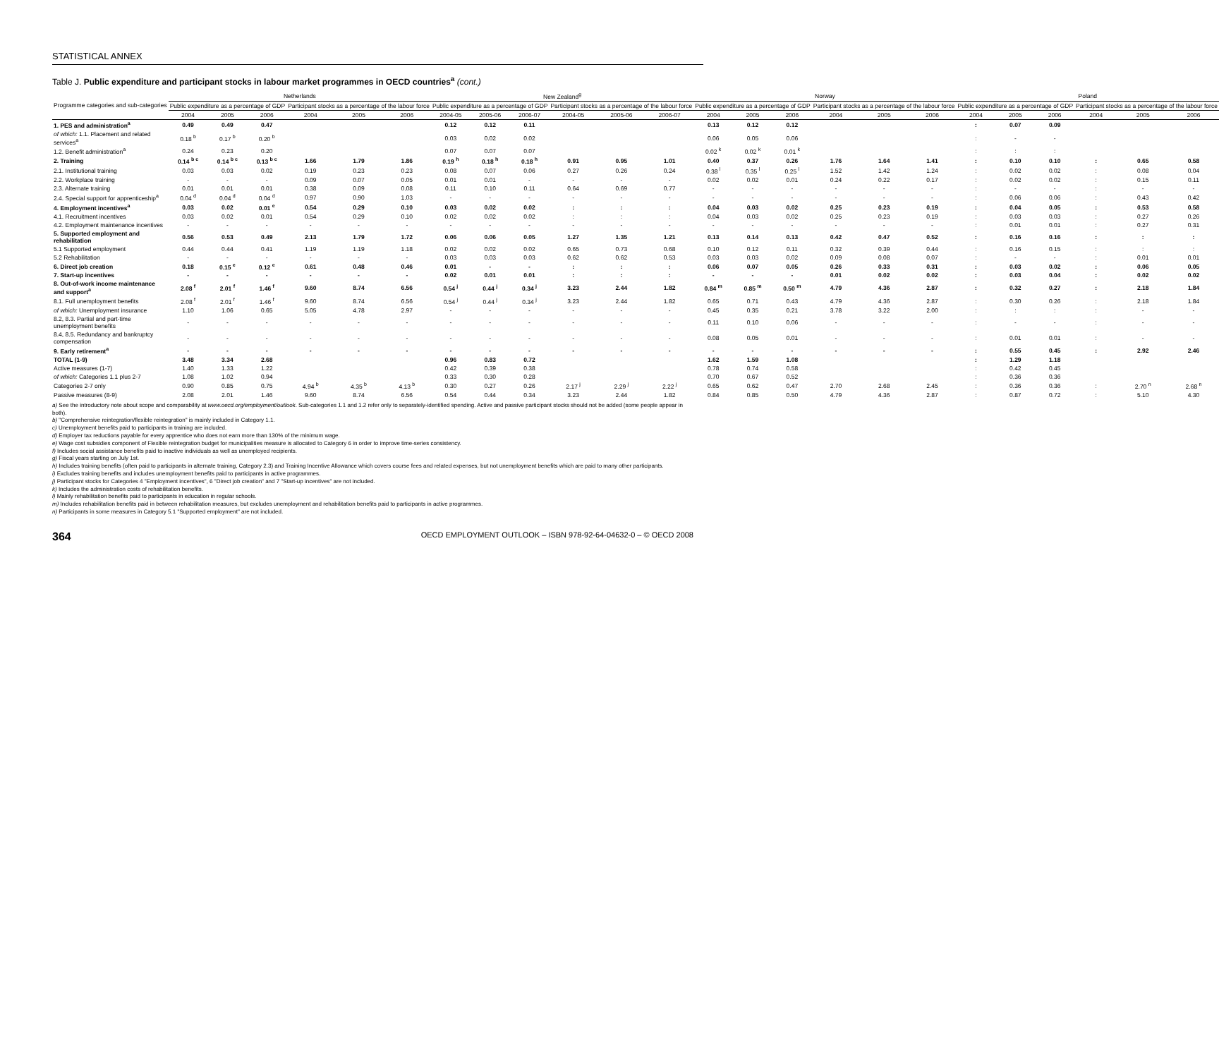STATISTICAL ANNEX
Table J. Public expenditure and participant stocks in labour market programmes in OECD countries<sup>a</sup> (cont.)
| Programme categories and sub-categories | Netherlands | | | | | | New Zealand<sup>g</sup> | | | | | | Norway | | | | | | Poland | | | | | |
| --- | --- | --- | --- | --- | --- | --- | --- | --- | --- | --- | --- | --- | --- | --- | --- | --- | --- | --- | --- | --- | --- | --- | --- | --- |
| | Public expenditure as a percentage of GDP | | | Participant stocks as a percentage of the labour force | | | Public expenditure as a percentage of GDP | | | Participant stocks as a percentage of the labour force | | | Public expenditure as a percentage of GDP | | | Participant stocks as a percentage of the labour force | | | Public expenditure as a percentage of GDP | | | Participant stocks as a percentage of the labour force | | |
| | 2004 | 2005 | 2006 | 2004 | 2005 | 2006 | 2004-05 | 2005-06 | 2006-07 | 2004-05 | 2005-06 | 2006-07 | 2004 | 2005 | 2006 | 2004 | 2005 | 2006 | 2004 | 2005 | 2006 | 2004 | 2005 | 2006 |
| 1. PES and administration<sup>a</sup> | 0.49 | 0.49 | 0.47 | | | | 0.12 | 0.12 | 0.11 | | | | 0.13 | 0.12 | 0.12 | | | | : | 0.07 | 0.09 | | | |
| of which: 1.1. Placement and related services<sup>a</sup> | 0.18 <sup>b</sup> | 0.17 <sup>b</sup> | 0.20 <sup>b</sup> | | | | 0.03 | 0.02 | 0.02 | | | | 0.06 | 0.05 | 0.06 | | | | : | - | - | | | |
| 1.2. Benefit administration<sup>a</sup> | 0.24 | 0.23 | 0.20 | | | | 0.07 | 0.07 | 0.07 | | | | 0.02 <sup>k</sup> | 0.02 <sup>k</sup> | 0.01 <sup>k</sup> | | | | : | : | : | | | |
| 2. Training | 0.14 <sup>b c</sup> | 0.14 <sup>b c</sup> | 0.13 <sup>b c</sup> | 1.66 | 1.79 | 1.86 | 0.19 <sup>h</sup> | 0.18 <sup>h</sup> | 0.18 <sup>h</sup> | 0.91 | 0.95 | 1.01 | 0.40 | 0.37 | 0.26 | 1.76 | 1.64 | 1.41 | : | 0.10 | 0.10 | : | 0.65 | 0.58 |
| 2.1. Institutional training | 0.03 | 0.03 | 0.02 | 0.19 | 0.23 | 0.23 | 0.08 | 0.07 | 0.06 | 0.27 | 0.26 | 0.24 | 0.38 <sup>l</sup> | 0.35 <sup>l</sup> | 0.25 <sup>l</sup> | 1.52 | 1.42 | 1.24 | : | 0.02 | 0.02 | : | 0.08 | 0.04 |
| 2.2. Workplace training | - | - | - | 0.09 | 0.07 | 0.05 | 0.01 | 0.01 | - | - | - | - | 0.02 | 0.02 | 0.01 | 0.24 | 0.22 | 0.17 | : | 0.02 | 0.02 | : | 0.15 | 0.11 |
| 2.3. Alternate training | 0.01 | 0.01 | 0.01 | 0.38 | 0.09 | 0.08 | 0.11 | 0.10 | 0.11 | 0.64 | 0.69 | 0.77 | - | - | - | - | - | - | : | - | - | : | - | - |
| 2.4. Special support for apprenticeship<sup>a</sup> | 0.04 <sup>d</sup> | 0.04 <sup>d</sup> | 0.04 <sup>d</sup> | 0.97 | 0.90 | 1.03 | - | - | - | - | - | - | - | - | - | - | - | - | : | 0.06 | 0.06 | : | 0.43 | 0.42 |
| 4. Employment incentives<sup>a</sup> | 0.03 | 0.02 | 0.01 <sup>e</sup> | 0.54 | 0.29 | 0.10 | 0.03 | 0.02 | 0.02 | : | : | : | 0.04 | 0.03 | 0.02 | 0.25 | 0.23 | 0.19 | : | 0.04 | 0.05 | : | 0.53 | 0.58 |
| 4.1. Recruitment incentives | 0.03 | 0.02 | 0.01 | 0.54 | 0.29 | 0.10 | 0.02 | 0.02 | 0.02 | : | : | : | 0.04 | 0.03 | 0.02 | 0.25 | 0.23 | 0.19 | : | 0.03 | 0.03 | : | 0.27 | 0.26 |
| 4.2. Employment maintenance incentives | - | - | - | - | - | - | - | - | - | - | - | - | - | - | - | - | - | - | : | 0.01 | 0.01 | : | 0.27 | 0.31 |
| 5. Supported employment and rehabilitation | 0.56 | 0.53 | 0.49 | 2.13 | 1.79 | 1.72 | 0.06 | 0.06 | 0.05 | 1.27 | 1.35 | 1.21 | 0.13 | 0.14 | 0.13 | 0.42 | 0.47 | 0.52 | : | 0.16 | 0.16 | : | : | : |
| 5.1 Supported employment | 0.44 | 0.44 | 0.41 | 1.19 | 1.19 | 1.18 | 0.02 | 0.02 | 0.02 | 0.65 | 0.73 | 0.68 | 0.10 | 0.12 | 0.11 | 0.32 | 0.39 | 0.44 | : | 0.16 | 0.15 | : | : | : |
| 5.2 Rehabilitation | - | - | - | - | - | - | 0.03 | 0.03 | 0.03 | 0.62 | 0.62 | 0.53 | 0.03 | 0.03 | 0.02 | 0.09 | 0.08 | 0.07 | : | - | - | : | 0.01 | 0.01 |
| 6. Direct job creation | 0.18 | 0.15 <sup>e</sup> | 0.12 <sup>e</sup> | 0.61 | 0.48 | 0.46 | 0.01 | - | - | : | : | : | 0.06 | 0.07 | 0.05 | 0.26 | 0.33 | 0.31 | : | 0.03 | 0.02 | : | 0.06 | 0.05 |
| 7. Start-up incentives | - | - | - | - | - | - | 0.02 | 0.01 | 0.01 | : | : | : | - | - | - | 0.01 | 0.02 | 0.02 | : | 0.03 | 0.04 | : | 0.02 | 0.02 |
| 8. Out-of-work income maintenance and support<sup>a</sup> | 2.08 <sup>f</sup> | 2.01 <sup>f</sup> | 1.46 <sup>f</sup> | 9.60 | 8.74 | 6.56 | 0.54 <sup>j</sup> | 0.44 <sup>j</sup> | 0.34 <sup>j</sup> | 3.23 | 2.44 | 1.82 | 0.84 <sup>m</sup> | 0.85 <sup>m</sup> | 0.50 <sup>m</sup> | 4.79 | 4.36 | 2.87 | : | 0.32 | 0.27 | : | 2.18 | 1.84 |
| 8.1. Full unemployment benefits | 2.08 <sup>f</sup> | 2.01 <sup>f</sup> | 1.46 <sup>f</sup> | 9.60 | 8.74 | 6.56 | 0.54 <sup>j</sup> | 0.44 <sup>j</sup> | 0.34 <sup>j</sup> | 3.23 | 2.44 | 1.82 | 0.65 | 0.71 | 0.43 | 4.79 | 4.36 | 2.87 | : | 0.30 | 0.26 | : | 2.18 | 1.84 |
| of which: Unemployment insurance | 1.10 | 1.06 | 0.65 | 5.05 | 4.78 | 2.97 | - | - | - | - | - | - | 0.45 | 0.35 | 0.21 | 3.78 | 3.22 | 2.00 | : | : | : | : | - | - |
| 8.2, 8.3. Partial and part-time unemployment benefits | - | - | - | - | - | - | - | - | - | - | - | - | 0.11 | 0.10 | 0.06 | - | - | - | : | - | - | : | - | - |
| 8.4, 8.5. Redundancy and bankruptcy compensation | - | - | - | - | - | - | - | - | - | - | - | - | 0.08 | 0.05 | 0.01 | - | - | - | : | 0.01 | 0.01 | : | - | - |
| 9. Early retirement<sup>a</sup> | - | - | - | - | - | - | - | - | - | - | - | - | - | - | - | - | - | - | : | 0.55 | 0.45 | : | 2.92 | 2.46 |
| TOTAL (1-9) | 3.48 | 3.34 | 2.68 | | | | 0.96 | 0.83 | 0.72 | | | | 1.62 | 1.59 | 1.08 | | | | : | 1.29 | 1.18 | | | |
| Active measures (1-7) | 1.40 | 1.33 | 1.22 | | | | 0.42 | 0.39 | 0.38 | | | | 0.78 | 0.74 | 0.58 | | | | : | 0.42 | 0.45 | | | |
| of which: Categories 1.1 plus 2-7 | 1.08 | 1.02 | 0.94 | | | | 0.33 | 0.30 | 0.28 | | | | 0.70 | 0.67 | 0.52 | | | | : | 0.36 | 0.36 | | | |
| Categories 2-7 only | 0.90 | 0.85 | 0.75 | 4.94 <sup>b</sup> | 4.35 <sup>b</sup> | 4.13 <sup>b</sup> | 0.30 | 0.27 | 0.26 | 2.17 <sup>j</sup> | 2.29 <sup>j</sup> | 2.22 <sup>j</sup> | 0.65 | 0.62 | 0.47 | 2.70 | 2.68 | 2.45 | : | 0.36 | 0.36 | : | 2.70 <sup>n</sup> | 2.68 <sup>n</sup> |
| Passive measures (8-9) | 2.08 | 2.01 | 1.46 | 9.60 | 8.74 | 6.56 | 0.54 | 0.44 | 0.34 | 3.23 | 2.44 | 1.82 | 0.84 | 0.85 | 0.50 | 4.79 | 4.36 | 2.87 | : | 0.87 | 0.72 | : | 5.10 | 4.30 |
a) See the introductory note about scope and comparability at www.oecd.org/employment/outlook. Sub-categories 1.1 and 1.2 refer only to separately-identified spending. Active and passive participant stocks should not be added (some people appear in both).
b) "Comprehensive reintegration/flexible reintegration" is mainly included in Category 1.1.
c) Unemployment benefits paid to participants in training are included.
d) Employer tax reductions payable for every apprentice who does not earn more than 130% of the minimum wage.
e) Wage cost subsidies component of Flexible reintegration budget for municipalities measure is allocated to Category 6 in order to improve time-series consistency.
f) Includes social assistance benefits paid to inactive individuals as well as unemployed recipients.
g) Fiscal years starting on July 1st.
h) Includes training benefits (often paid to participants in alternate training, Category 2.3) and Training Incentive Allowance which covers course fees and related expenses, but not unemployment benefits which are paid to many other participants.
i) Excludes training benefits and includes unemployment benefits paid to participants in active programmes.
j) Participant stocks for Categories 4 "Employment incentives", 6 "Direct job creation" and 7 "Start-up incentives" are not included.
k) Includes the administration costs of rehabilitation benefits.
l) Mainly rehabilitation benefits paid to participants in education in regular schools.
m) Includes rehabilitation benefits paid in between rehabilitation measures, but excludes unemployment and rehabilitation benefits paid to participants in active programmes.
n) Participants in some measures in Category 5.1 "Supported employment" are not included.
364 OECD EMPLOYMENT OUTLOOK – ISBN 978-92-64-04632-0 – © OECD 2008